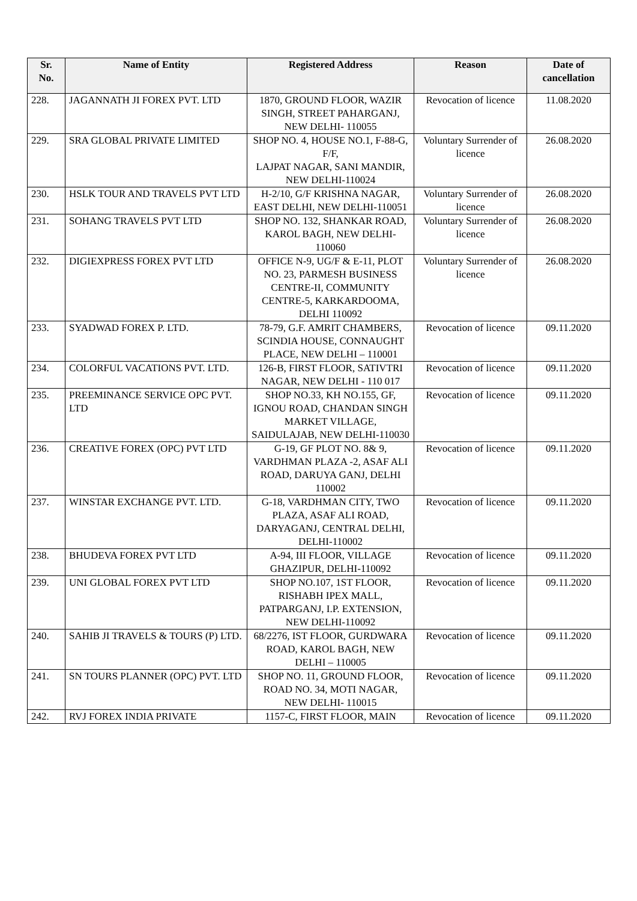| Sr. No. | Name of Entity | Registered Address | Reason | Date of cancellation |
| --- | --- | --- | --- | --- |
| 228. | JAGANNATH JI FOREX PVT. LTD | 1870, GROUND FLOOR, WAZIR SINGH, STREET PAHARGANJ, NEW DELHI- 110055 | Revocation of licence | 11.08.2020 |
| 229. | SRA GLOBAL PRIVATE LIMITED | SHOP NO. 4, HOUSE NO.1, F-88-G, F/F, LAJPAT NAGAR, SANI MANDIR, NEW DELHI-110024 | Voluntary Surrender of licence | 26.08.2020 |
| 230. | HSLK TOUR AND TRAVELS PVT LTD | H-2/10, G/F KRISHNA NAGAR, EAST DELHI, NEW DELHI-110051 | Voluntary Surrender of licence | 26.08.2020 |
| 231. | SOHANG TRAVELS PVT LTD | SHOP NO. 132, SHANKAR ROAD, KAROL BAGH, NEW DELHI-110060 | Voluntary Surrender of licence | 26.08.2020 |
| 232. | DIGIEXPRESS FOREX PVT LTD | OFFICE N-9, UG/F & E-11, PLOT NO. 23, PARMESH BUSINESS CENTRE-II, COMMUNITY CENTRE-5, KARKARDOOMA, DELHI 110092 | Voluntary Surrender of licence | 26.08.2020 |
| 233. | SYADWAD FOREX P. LTD. | 78-79, G.F. AMRIT CHAMBERS, SCINDIA HOUSE, CONNAUGHT PLACE, NEW DELHI – 110001 | Revocation of licence | 09.11.2020 |
| 234. | COLORFUL VACATIONS PVT. LTD. | 126-B, FIRST FLOOR, SATIVTRI NAGAR, NEW DELHI - 110 017 | Revocation of licence | 09.11.2020 |
| 235. | PREEMINANCE SERVICE OPC PVT. LTD | SHOP NO.33, KH NO.155, GF, IGNOU ROAD, CHANDAN SINGH MARKET VILLAGE, SAIDULAJAB, NEW DELHI-110030 | Revocation of licence | 09.11.2020 |
| 236. | CREATIVE FOREX (OPC) PVT LTD | G-19, GF PLOT NO. 8& 9, VARDHMAN PLAZA -2, ASAF ALI ROAD, DARUYA GANJ, DELHI 110002 | Revocation of licence | 09.11.2020 |
| 237. | WINSTAR EXCHANGE PVT. LTD. | G-18, VARDHMAN CITY, TWO PLAZA, ASAF ALI ROAD, DARYAGANJ, CENTRAL DELHI, DELHI-110002 | Revocation of licence | 09.11.2020 |
| 238. | BHUDEVA FOREX PVT LTD | A-94, III FLOOR, VILLAGE GHAZIPUR, DELHI-110092 | Revocation of licence | 09.11.2020 |
| 239. | UNI GLOBAL FOREX PVT LTD | SHOP NO.107, 1ST FLOOR, RISHABH IPEX MALL, PATPARGANJ, I.P. EXTENSION, NEW DELHI-110092 | Revocation of licence | 09.11.2020 |
| 240. | SAHIB JI TRAVELS & TOURS (P) LTD. | 68/2276, IST FLOOR, GURDWARA ROAD, KAROL BAGH, NEW DELHI – 110005 | Revocation of licence | 09.11.2020 |
| 241. | SN TOURS PLANNER (OPC) PVT. LTD | SHOP NO. 11, GROUND FLOOR, ROAD NO. 34, MOTI NAGAR, NEW DELHI- 110015 | Revocation of licence | 09.11.2020 |
| 242. | RVJ FOREX INDIA PRIVATE | 1157-C, FIRST FLOOR, MAIN | Revocation of licence | 09.11.2020 |